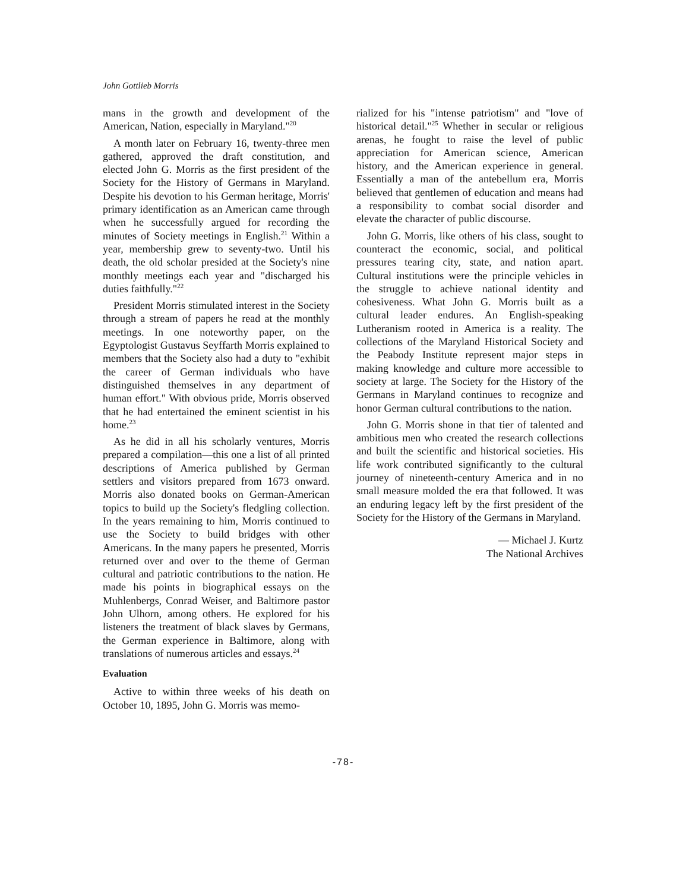John Gottlieb Morris
mans in the growth and development of the American, Nation, especially in Maryland."<sup>20</sup>
A month later on February 16, twenty-three men gathered, approved the draft constitution, and elected John G. Morris as the first president of the Society for the History of Germans in Maryland. Despite his devotion to his German heritage, Morris' primary identification as an American came through when he successfully argued for recording the minutes of Society meetings in English.<sup>21</sup> Within a year, membership grew to seventy-two. Until his death, the old scholar presided at the Society's nine monthly meetings each year and "discharged his duties faithfully."<sup>22</sup>
President Morris stimulated interest in the Society through a stream of papers he read at the monthly meetings. In one noteworthy paper, on the Egyptologist Gustavus Seyffarth Morris explained to members that the Society also had a duty to "exhibit the career of German individuals who have distinguished themselves in any department of human effort." With obvious pride, Morris observed that he had entertained the eminent scientist in his home.<sup>23</sup>
As he did in all his scholarly ventures, Morris prepared a compilation—this one a list of all printed descriptions of America published by German settlers and visitors prepared from 1673 onward. Morris also donated books on German-American topics to build up the Society's fledgling collection. In the years remaining to him, Morris continued to use the Society to build bridges with other Americans. In the many papers he presented, Morris returned over and over to the theme of German cultural and patriotic contributions to the nation. He made his points in biographical essays on the Muhlenbergs, Conrad Weiser, and Baltimore pastor John Ulhorn, among others. He explored for his listeners the treatment of black slaves by Germans, the German experience in Baltimore, along with translations of numerous articles and essays.<sup>24</sup>
Evaluation
Active to within three weeks of his death on October 10, 1895, John G. Morris was memo-
rialized for his "intense patriotism" and "love of historical detail."<sup>25</sup> Whether in secular or religious arenas, he fought to raise the level of public appreciation for American science, American history, and the American experience in general. Essentially a man of the antebellum era, Morris believed that gentlemen of education and means had a responsibility to combat social disorder and elevate the character of public discourse.
John G. Morris, like others of his class, sought to counteract the economic, social, and political pressures tearing city, state, and nation apart. Cultural institutions were the principle vehicles in the struggle to achieve national identity and cohesiveness. What John G. Morris built as a cultural leader endures. An English-speaking Lutheranism rooted in America is a reality. The collections of the Maryland Historical Society and the Peabody Institute represent major steps in making knowledge and culture more accessible to society at large. The Society for the History of the Germans in Maryland continues to recognize and honor German cultural contributions to the nation.
John G. Morris shone in that tier of talented and ambitious men who created the research collections and built the scientific and historical societies. His life work contributed significantly to the cultural journey of nineteenth-century America and in no small measure molded the era that followed. It was an enduring legacy left by the first president of the Society for the History of the Germans in Maryland.
— Michael J. Kurtz
The National Archives
-78-